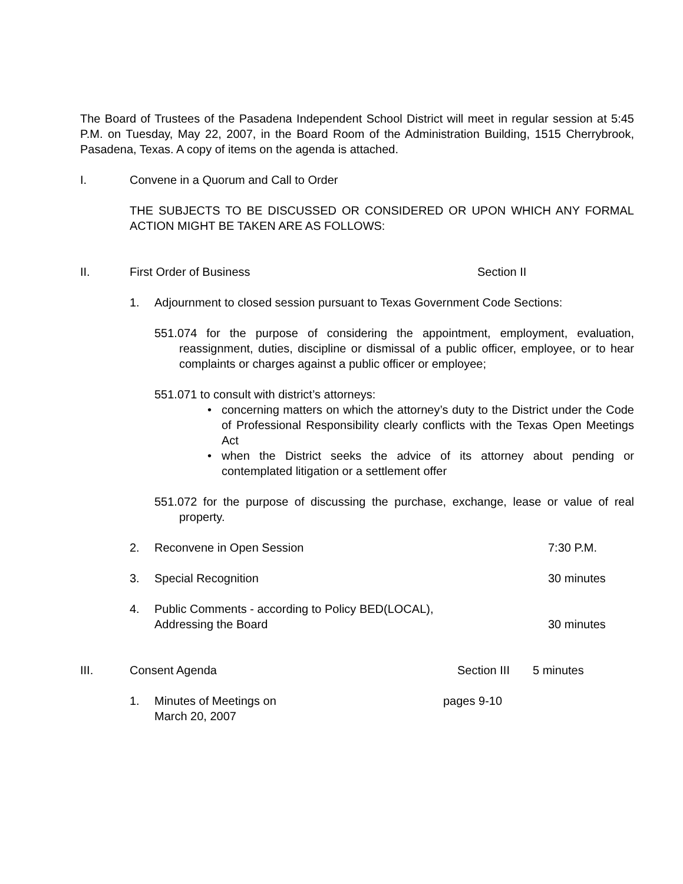The Board of Trustees of the Pasadena Independent School District will meet in regular session at 5:45 P.M. on Tuesday, May 22, 2007, in the Board Room of the Administration Building, 1515 Cherrybrook, Pasadena, Texas. A copy of items on the agenda is attached.
I. Convene in a Quorum and Call to Order
THE SUBJECTS TO BE DISCUSSED OR CONSIDERED OR UPON WHICH ANY FORMAL ACTION MIGHT BE TAKEN ARE AS FOLLOWS:
II. First Order of Business Section II
1. Adjournment to closed session pursuant to Texas Government Code Sections:
551.074 for the purpose of considering the appointment, employment, evaluation, reassignment, duties, discipline or dismissal of a public officer, employee, or to hear complaints or charges against a public officer or employee;
551.071 to consult with district’s attorneys:
• concerning matters on which the attorney’s duty to the District under the Code of Professional Responsibility clearly conflicts with the Texas Open Meetings Act
• when the District seeks the advice of its attorney about pending or contemplated litigation or a settlement offer
551.072 for the purpose of discussing the purchase, exchange, lease or value of real property.
2. Reconvene in Open Session 7:30 P.M.
3. Special Recognition 30 minutes
4. Public Comments - according to Policy BED(LOCAL),
Addressing the Board 30 minutes
III. Consent Agenda Section III 5 minutes
1. Minutes of Meetings on
March 20, 2007 pages 9-10